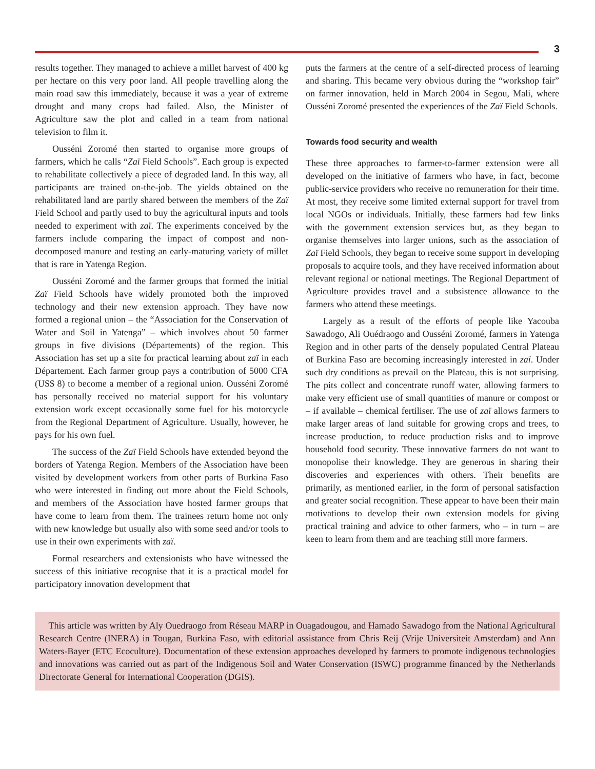3
results together. They managed to achieve a millet harvest of 400 kg per hectare on this very poor land. All people travelling along the main road saw this immediately, because it was a year of extreme drought and many crops had failed. Also, the Minister of Agriculture saw the plot and called in a team from national television to film it.
Ousséni Zoromé then started to organise more groups of farmers, which he calls “Zaï Field Schools”. Each group is expected to rehabilitate collectively a piece of degraded land. In this way, all participants are trained on-the-job. The yields obtained on the rehabilitated land are partly shared between the members of the Zaï Field School and partly used to buy the agricultural inputs and tools needed to experiment with zaï. The experiments conceived by the farmers include comparing the impact of compost and non-decomposed manure and testing an early-maturing variety of millet that is rare in Yatenga Region.
Ousséni Zoromé and the farmer groups that formed the initial Zaï Field Schools have widely promoted both the improved technology and their new extension approach. They have now formed a regional union – the “Association for the Conservation of Water and Soil in Yatenga” – which involves about 50 farmer groups in five divisions (Départements) of the region. This Association has set up a site for practical learning about zaï in each Département. Each farmer group pays a contribution of 5000 CFA (US$ 8) to become a member of a regional union. Ousséni Zoromé has personally received no material support for his voluntary extension work except occasionally some fuel for his motorcycle from the Regional Department of Agriculture. Usually, however, he pays for his own fuel.
The success of the Zaï Field Schools have extended beyond the borders of Yatenga Region. Members of the Association have been visited by development workers from other parts of Burkina Faso who were interested in finding out more about the Field Schools, and members of the Association have hosted farmer groups that have come to learn from them. The trainees return home not only with new knowledge but usually also with some seed and/or tools to use in their own experiments with zaï.
Formal researchers and extensionists who have witnessed the success of this initiative recognise that it is a practical model for participatory innovation development that
puts the farmers at the centre of a self-directed process of learning and sharing. This became very obvious during the “workshop fair” on farmer innovation, held in March 2004 in Segou, Mali, where Ousséni Zoromé presented the experiences of the Zaï Field Schools.
Towards food security and wealth
These three approaches to farmer-to-farmer extension were all developed on the initiative of farmers who have, in fact, become public-service providers who receive no remuneration for their time. At most, they receive some limited external support for travel from local NGOs or individuals. Initially, these farmers had few links with the government extension services but, as they began to organise themselves into larger unions, such as the association of Zaï Field Schools, they began to receive some support in developing proposals to acquire tools, and they have received information about relevant regional or national meetings. The Regional Department of Agriculture provides travel and a subsistence allowance to the farmers who attend these meetings.
Largely as a result of the efforts of people like Yacouba Sawadogo, Ali Ouédraogo and Ousséni Zoromé, farmers in Yatenga Region and in other parts of the densely populated Central Plateau of Burkina Faso are becoming increasingly interested in zaï. Under such dry conditions as prevail on the Plateau, this is not surprising. The pits collect and concentrate runoff water, allowing farmers to make very efficient use of small quantities of manure or compost or – if available – chemical fertiliser. The use of zaï allows farmers to make larger areas of land suitable for growing crops and trees, to increase production, to reduce production risks and to improve household food security. These innovative farmers do not want to monopolise their knowledge. They are generous in sharing their discoveries and experiences with others. Their benefits are primarily, as mentioned earlier, in the form of personal satisfaction and greater social recognition. These appear to have been their main motivations to develop their own extension models for giving practical training and advice to other farmers, who – in turn – are keen to learn from them and are teaching still more farmers.
This article was written by Aly Ouedraogo from Réseau MARP in Ouagadougou, and Hamado Sawadogo from the National Agricultural Research Centre (INERA) in Tougan, Burkina Faso, with editorial assistance from Chris Reij (Vrije Universiteit Amsterdam) and Ann Waters-Bayer (ETC Ecoculture). Documentation of these extension approaches developed by farmers to promote indigenous technologies and innovations was carried out as part of the Indigenous Soil and Water Conservation (ISWC) programme financed by the Netherlands Directorate General for International Cooperation (DGIS).